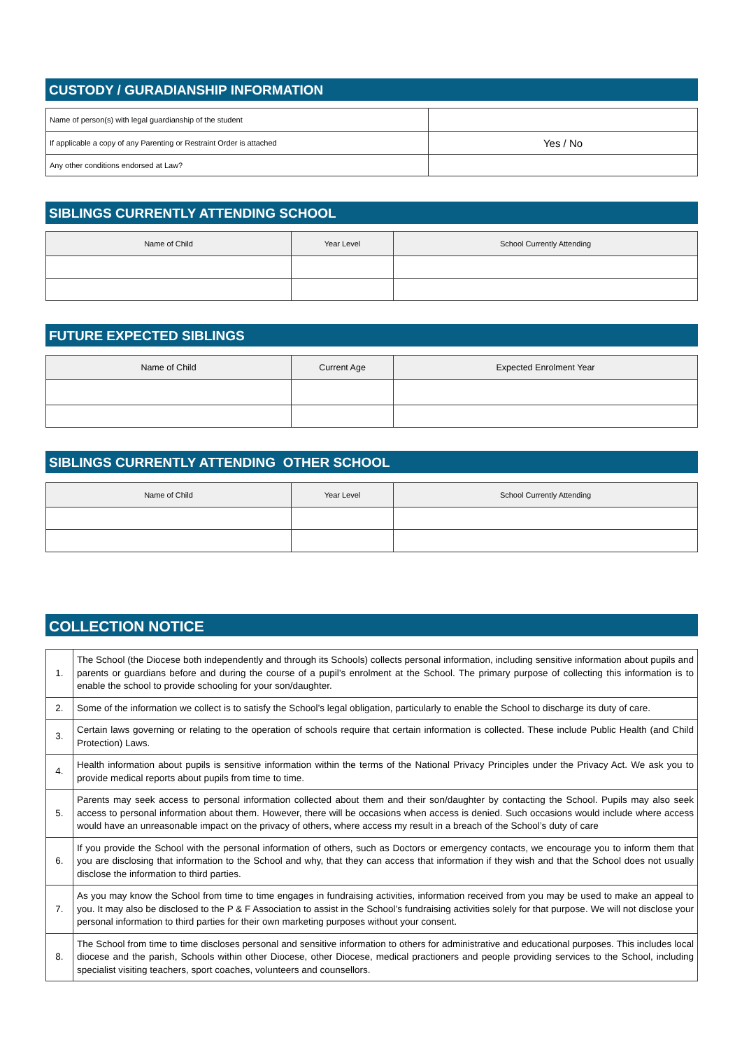CUSTODY / GURADIANSHIP INFORMATION
| Name of person(s) with legal guardianship of the student | |
| If applicable a copy of any Parenting or Restraint Order is attached | Yes / No |
| Any other conditions endorsed at Law? | |
SIBLINGS CURRENTLY ATTENDING SCHOOL
| Name of Child | Year Level | School Currently Attending |
| --- | --- | --- |
FUTURE EXPECTED SIBLINGS
| Name of Child | Current Age | Expected Enrolment Year |
| --- | --- | --- |
SIBLINGS CURRENTLY ATTENDING OTHER SCHOOL
| Name of Child | Year Level | School Currently Attending |
| --- | --- | --- |
COLLECTION NOTICE
| 1. | The School (the Diocese both independently and through its Schools) collects personal information, including sensitive information about pupils and parents or guardians before and during the course of a pupil’s enrolment at the School. The primary purpose of collecting this information is to enable the school to provide schooling for your son/daughter. |
| 2. | Some of the information we collect is to satisfy the School’s legal obligation, particularly to enable the School to discharge its duty of care. |
| 3. | Certain laws governing or relating to the operation of schools require that certain information is collected. These include Public Health (and Child Protection) Laws. |
| 4. | Health information about pupils is sensitive information within the terms of the National Privacy Principles under the Privacy Act. We ask you to provide medical reports about pupils from time to time. |
| 5. | Parents may seek access to personal information collected about them and their son/daughter by contacting the School. Pupils may also seek access to personal information about them. However, there will be occasions when access is denied. Such occasions would include where access would have an unreasonable impact on the privacy of others, where access my result in a breach of the School’s duty of care |
| 6. | If you provide the School with the personal information of others, such as Doctors or emergency contacts, we encourage you to inform them that you are disclosing that information to the School and why, that they can access that information if they wish and that the School does not usually disclose the information to third parties. |
| 7. | As you may know the School from time to time engages in fundraising activities, information received from you may be used to make an appeal to you. It may also be disclosed to the P & F Association to assist in the School’s fundraising activities solely for that purpose. We will not disclose your personal information to third parties for their own marketing purposes without your consent. |
| 8. | The School from time to time discloses personal and sensitive information to others for administrative and educational purposes. This includes local diocese and the parish, Schools within other Diocese, other Diocese, medical practioners and people providing services to the School, including specialist visiting teachers, sport coaches, volunteers and counsellors. |